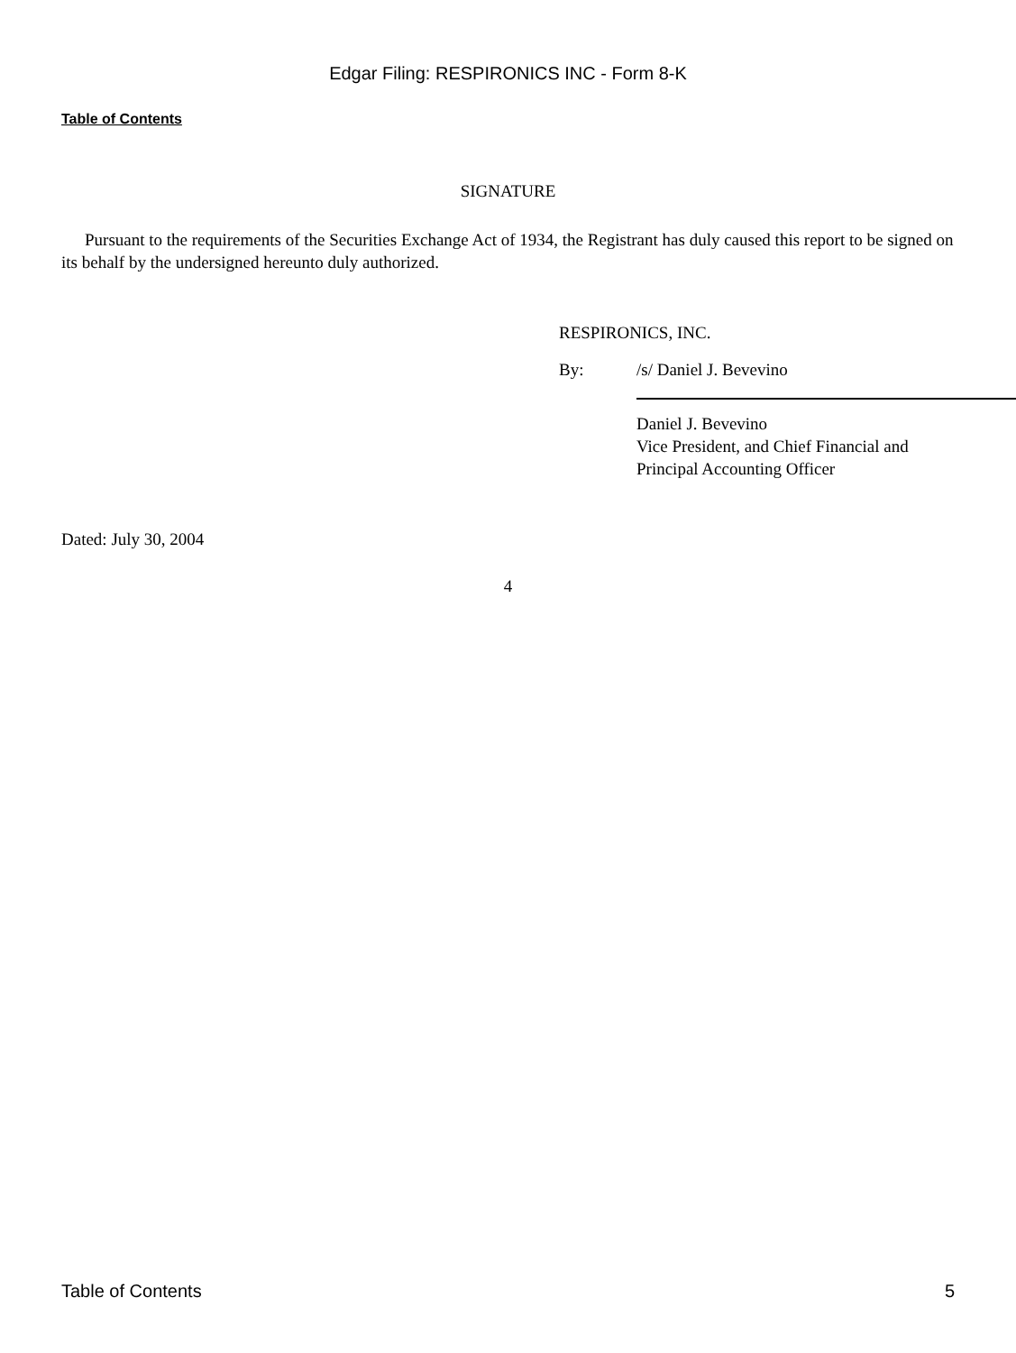Edgar Filing: RESPIRONICS INC - Form 8-K
Table of Contents
SIGNATURE
Pursuant to the requirements of the Securities Exchange Act of 1934, the Registrant has duly caused this report to be signed on its behalf by the undersigned hereunto duly authorized.
RESPIRONICS, INC.
By: /s/ Daniel J. Bevevino
Daniel J. Bevevino
Vice President, and Chief Financial and
Principal Accounting Officer
Dated: July 30, 2004
4
Table of Contents 5